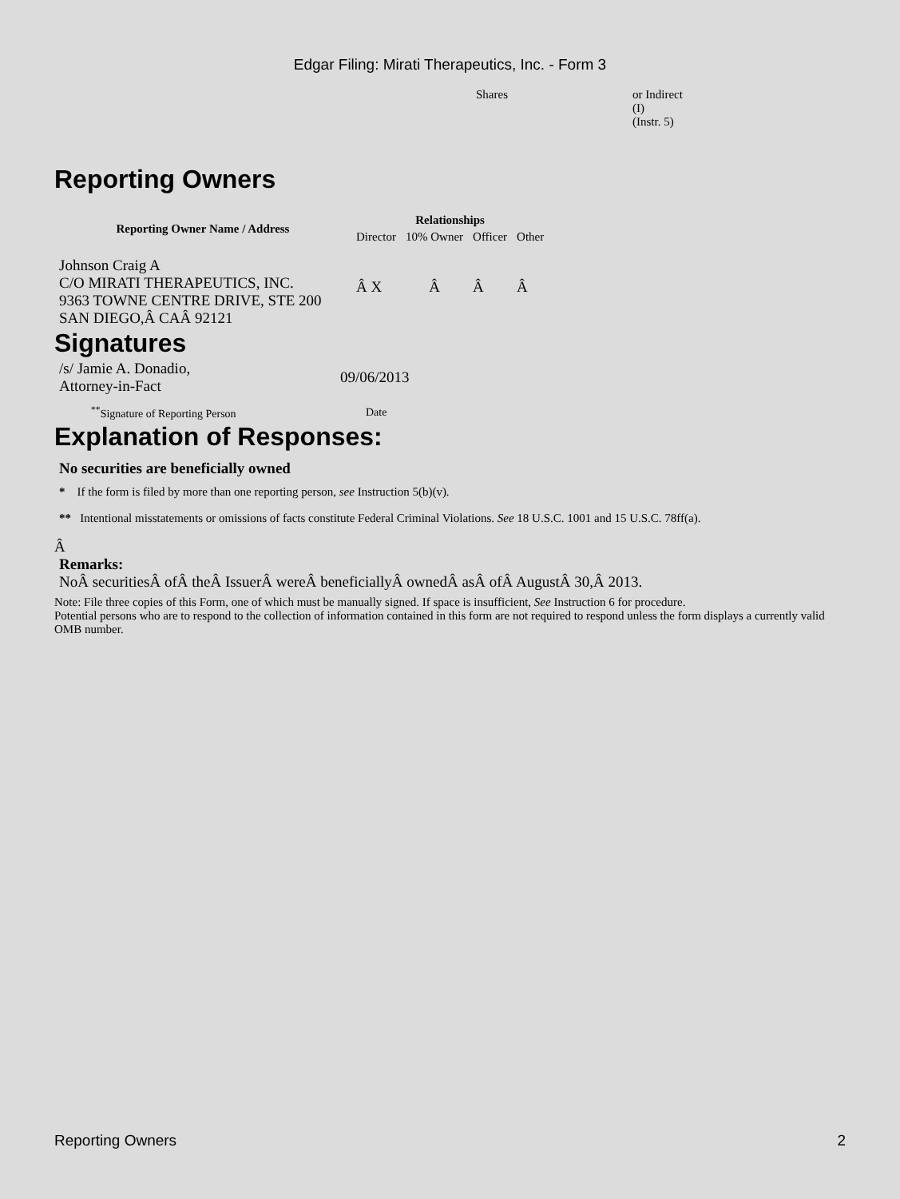Edgar Filing: Mirati Therapeutics, Inc. - Form 3
Shares or Indirect
(I)
(Instr. 5)
Reporting Owners
| Reporting Owner Name / Address | Relationships | | | |
| --- | --- | --- | --- | --- |
| | Director | 10% Owner | Officer | Other |
| Johnson Craig A C/O MIRATI THERAPEUTICS, INC. 9363 TOWNE CENTRE DRIVE, STE 200 SAN DIEGO,Â CAÂ 92121 | Â X | Â | Â | Â |
Signatures
| /s/ Jamie A. Donadio, Attorney-in-Fact | 09/06/2013 |
| <sup>**</sup> Signature of Reporting Person | Date |
Explanation of Responses:
No securities are beneficially owned
* If the form is filed by more than one reporting person, see Instruction 5(b)(v).
** Intentional misstatements or omissions of facts constitute Federal Criminal Violations. See 18 U.S.C. 1001 and 15 U.S.C. 78ff(a).
Â
Remarks:
NoÂ securitiesÂ ofÂ theÂ IssuerÂ wereÂ beneficiallyÂ ownedÂ asÂ ofÂ AugustÂ 30,Â 2013.
Note: File three copies of this Form, one of which must be manually signed. If space is insufficient, See Instruction 6 for procedure.
Potential persons who are to respond to the collection of information contained in this form are not required to respond unless the form displays a currently valid OMB number.
Reporting Owners 2